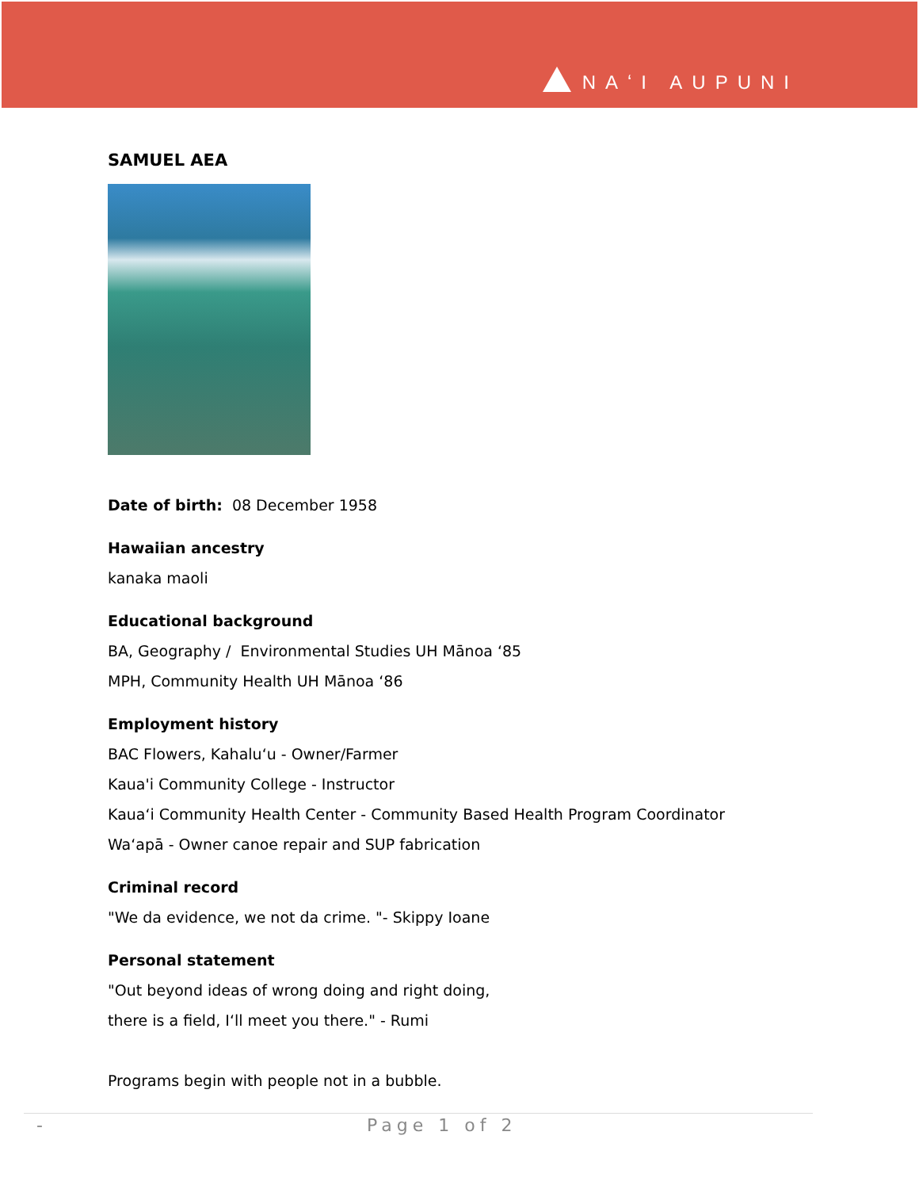NAʻI AUPUNI
SAMUEL AEA
Date of birth: 08 December 1958
Hawaiian ancestry
kanaka maoli
Educational background
BA, Geography / Environmental Studies UH Mānoa ‘85
MPH, Community Health UH Mānoa ‘86
Employment history
BAC Flowers, Kahaluʻu - Owner/Farmer
Kaua'i Community College - Instructor
Kauaʻi Community Health Center - Community Based Health Program Coordinator
Waʻapā - Owner canoe repair and SUP fabrication
Criminal record
"We da evidence, we not da crime. "- Skippy Ioane
Personal statement
"Out beyond ideas of wrong doing and right doing,
there is a field, Iʻll meet you there." - Rumi
Programs begin with people not in a bubble.
- Page 1 of 2